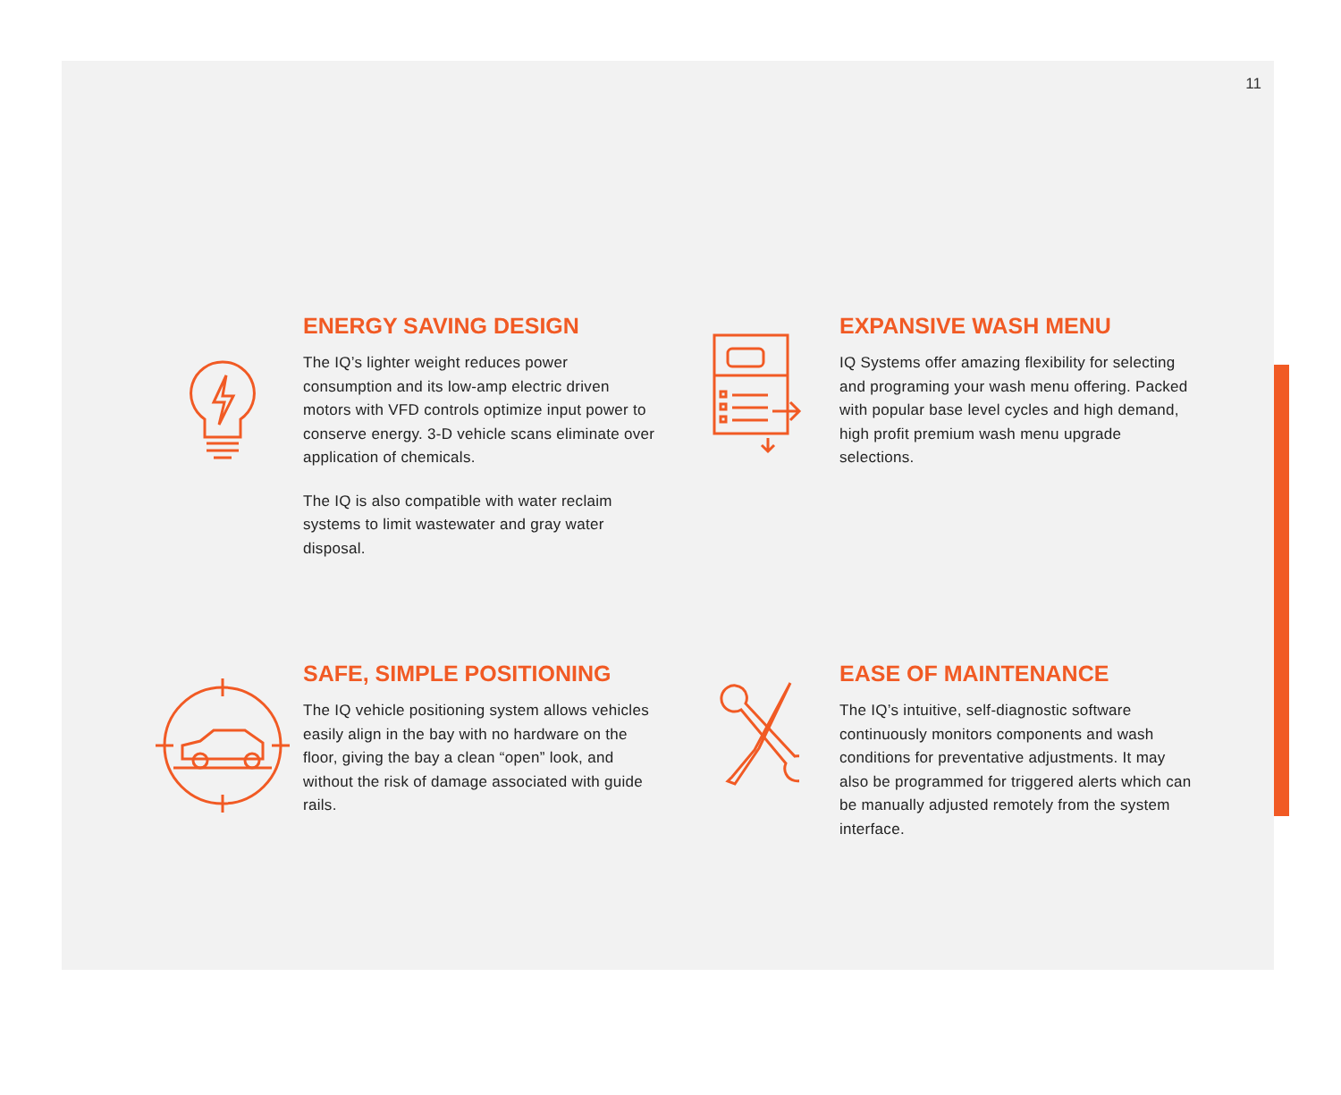11
ENERGY SAVING DESIGN
The IQ’s lighter weight reduces power consumption and its low-amp electric driven motors with VFD controls optimize input power to conserve energy. 3-D vehicle scans eliminate over application of chemicals.
The IQ is also compatible with water reclaim systems to limit wastewater and gray water disposal.
EXPANSIVE WASH MENU
IQ Systems offer amazing flexibility for selecting and programing your wash menu offering. Packed with popular base level cycles and high demand, high profit premium wash menu upgrade selections.
SAFE, SIMPLE POSITIONING
The IQ vehicle positioning system allows vehicles easily align in the bay with no hardware on the floor, giving the bay a clean “open” look, and without the risk of damage associated with guide rails.
EASE OF MAINTENANCE
The IQ’s intuitive, self-diagnostic software continuously monitors components and wash conditions for preventative adjustments. It may also be programmed for triggered alerts which can be manually adjusted remotely from the system interface.